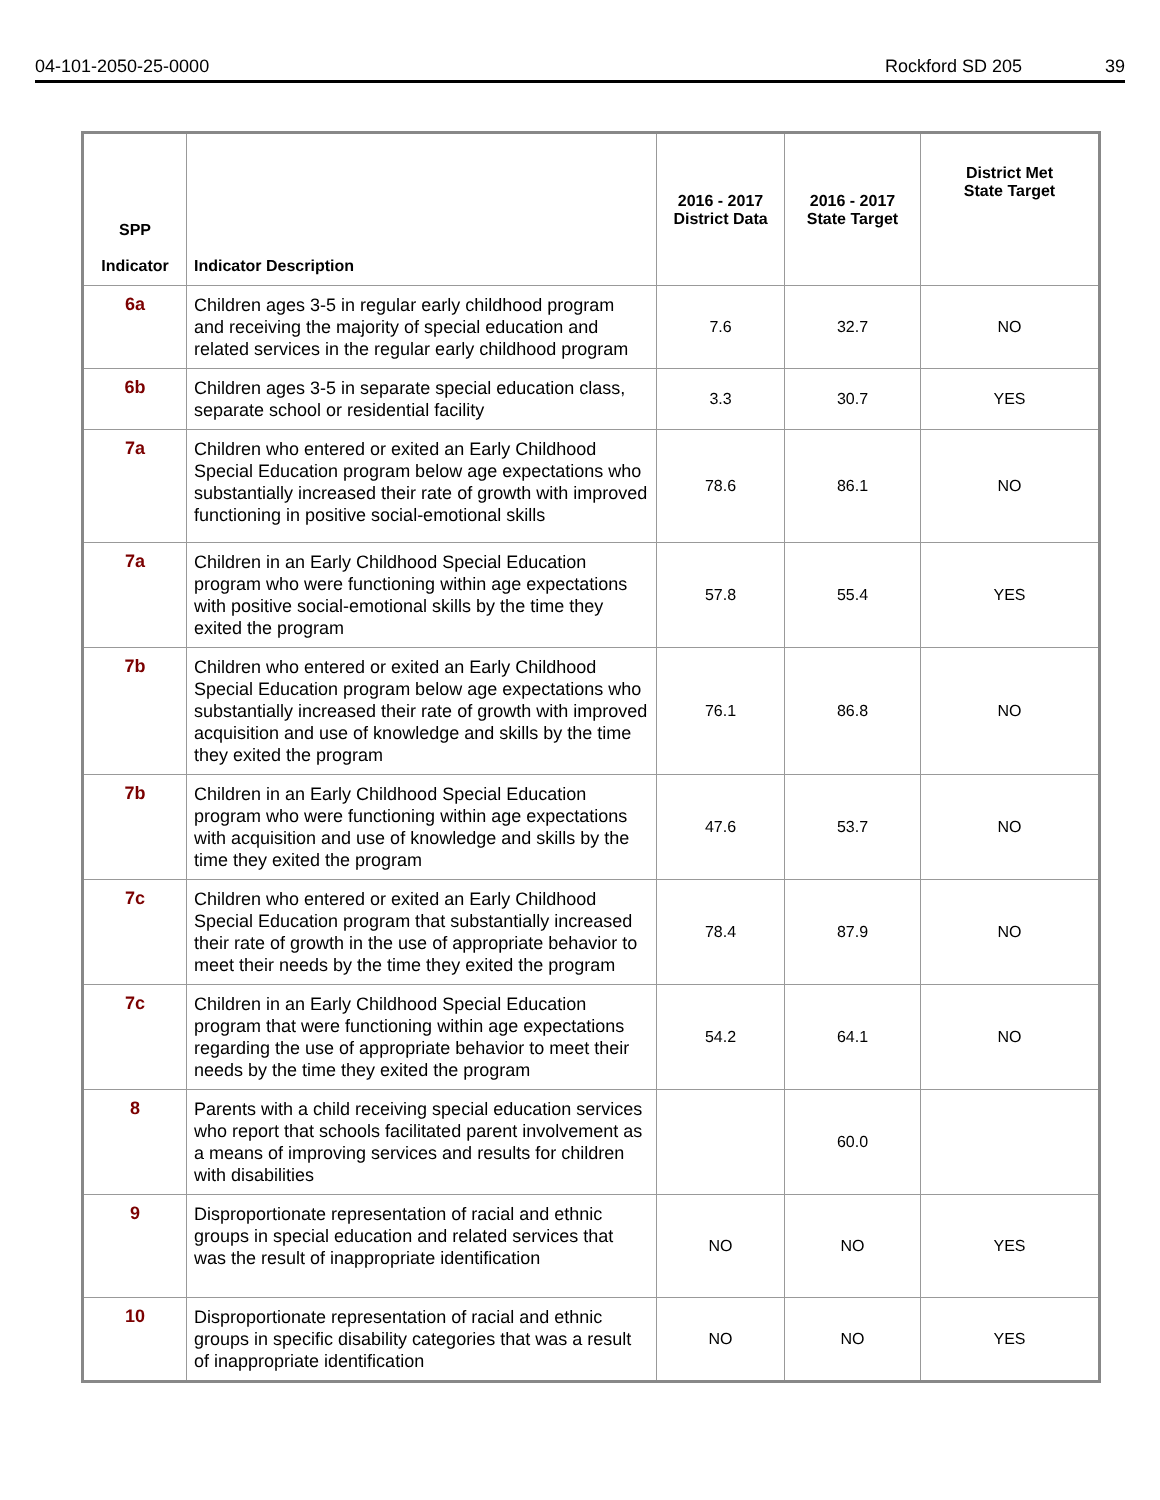04-101-2050-25-0000 Rockford SD 205 39
| SPP Indicator | Indicator Description | 2016 - 2017 District Data | 2016 - 2017 State Target | District Met State Target |
| --- | --- | --- | --- | --- |
| 6a | Children ages 3-5 in regular early childhood program and receiving the majority of special education and related services in the regular early childhood program | 7.6 | 32.7 | NO |
| 6b | Children ages 3-5 in separate special education class, separate school or residential facility | 3.3 | 30.7 | YES |
| 7a | Children who entered or exited an Early Childhood Special Education program below age expectations who substantially increased their rate of growth with improved functioning in positive social-emotional skills | 78.6 | 86.1 | NO |
| 7a | Children in an Early Childhood Special Education program who were functioning within age expectations with positive social-emotional skills by the time they exited the program | 57.8 | 55.4 | YES |
| 7b | Children who entered or exited an Early Childhood Special Education program below age expectations who substantially increased their rate of growth with improved acquisition and use of knowledge and skills by the time they exited the program | 76.1 | 86.8 | NO |
| 7b | Children in an Early Childhood Special Education program who were functioning within age expectations with acquisition and use of knowledge and skills by the time they exited the program | 47.6 | 53.7 | NO |
| 7c | Children who entered or exited an Early Childhood Special Education program that substantially increased their rate of growth in the use of appropriate behavior to meet their needs by the time they exited the program | 78.4 | 87.9 | NO |
| 7c | Children in an Early Childhood Special Education program that were functioning within age expectations regarding the use of appropriate behavior to meet their needs by the time they exited the program | 54.2 | 64.1 | NO |
| 8 | Parents with a child receiving special education services who report that schools facilitated parent involvement as a means of improving services and results for children with disabilities | | 60.0 | |
| 9 | Disproportionate representation of racial and ethnic groups in special education and related services that was the result of inappropriate identification | NO | NO | YES |
| 10 | Disproportionate representation of racial and ethnic groups in specific disability categories that was a result of inappropriate identification | NO | NO | YES |